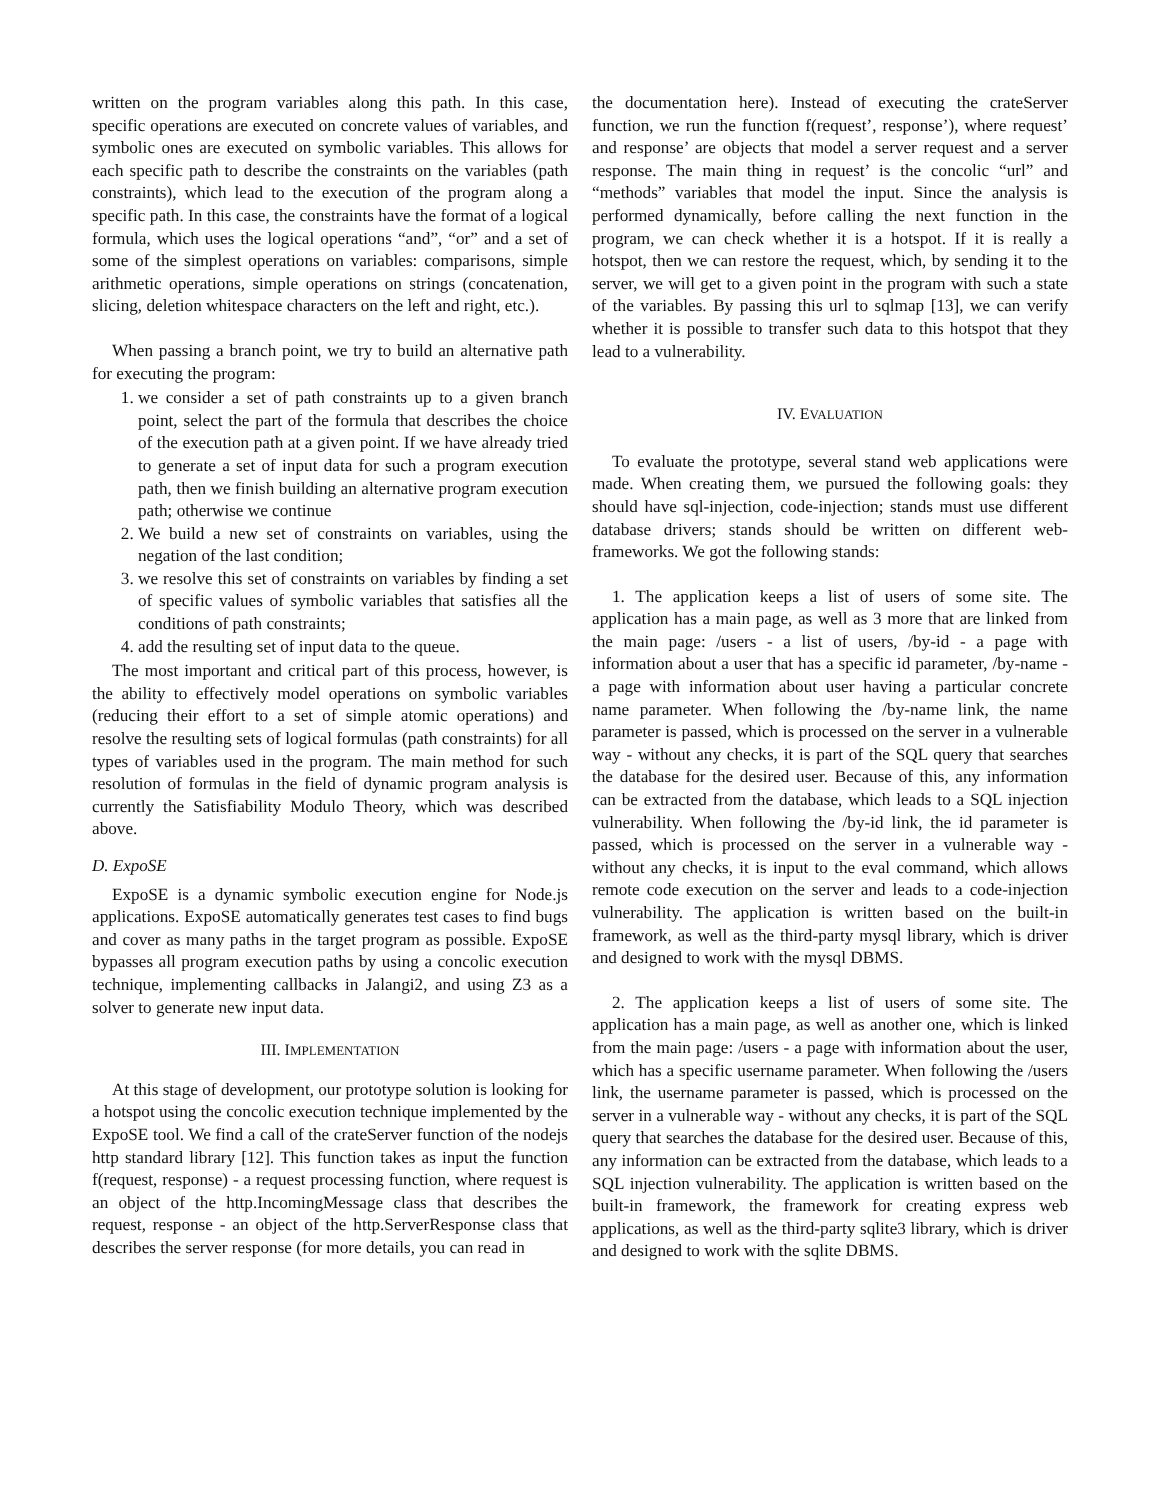written on the program variables along this path. In this case, specific operations are executed on concrete values of variables, and symbolic ones are executed on symbolic variables. This allows for each specific path to describe the constraints on the variables (path constraints), which lead to the execution of the program along a specific path. In this case, the constraints have the format of a logical formula, which uses the logical operations “and”, “or” and a set of some of the simplest operations on variables: comparisons, simple arithmetic operations, simple operations on strings (concatenation, slicing, deletion whitespace characters on the left and right, etc.).
When passing a branch point, we try to build an alternative path for executing the program:
1. we consider a set of path constraints up to a given branch point, select the part of the formula that describes the choice of the execution path at a given point. If we have already tried to generate a set of input data for such a program execution path, then we finish building an alternative program execution path; otherwise we continue
2. We build a new set of constraints on variables, using the negation of the last condition;
3. we resolve this set of constraints on variables by finding a set of specific values of symbolic variables that satisfies all the conditions of path constraints;
4. add the resulting set of input data to the queue.
The most important and critical part of this process, however, is the ability to effectively model operations on symbolic variables (reducing their effort to a set of simple atomic operations) and resolve the resulting sets of logical formulas (path constraints) for all types of variables used in the program. The main method for such resolution of formulas in the field of dynamic program analysis is currently the Satisfiability Modulo Theory, which was described above.
D. ExpoSE
ExpoSE is a dynamic symbolic execution engine for Node.js applications. ExpoSE automatically generates test cases to find bugs and cover as many paths in the target program as possible. ExpoSE bypasses all program execution paths by using a concolic execution technique, implementing callbacks in Jalangi2, and using Z3 as a solver to generate new input data.
III. IMPLEMENTATION
At this stage of development, our prototype solution is looking for a hotspot using the concolic execution technique implemented by the ExpoSE tool. We find a call of the crateServer function of the nodejs http standard library [12]. This function takes as input the function f(request, response) - a request processing function, where request is an object of the http.IncomingMessage class that describes the request, response - an object of the http.ServerResponse class that describes the server response (for more details, you can read in
the documentation here). Instead of executing the crateServer function, we run the function f(request’, response’), where request’ and response’ are objects that model a server request and a server response. The main thing in request’ is the concolic “url” and “methods” variables that model the input. Since the analysis is performed dynamically, before calling the next function in the program, we can check whether it is a hotspot. If it is really a hotspot, then we can restore the request, which, by sending it to the server, we will get to a given point in the program with such a state of the variables. By passing this url to sqlmap [13], we can verify whether it is possible to transfer such data to this hotspot that they lead to a vulnerability.
IV. EVALUATION
To evaluate the prototype, several stand web applications were made. When creating them, we pursued the following goals: they should have sql-injection, code-injection; stands must use different database drivers; stands should be written on different web-frameworks. We got the following stands:
1. The application keeps a list of users of some site. The application has a main page, as well as 3 more that are linked from the main page: /users - a list of users, /by-id - a page with information about a user that has a specific id parameter, /by-name - a page with information about user having a particular concrete name parameter. When following the /by-name link, the name parameter is passed, which is processed on the server in a vulnerable way - without any checks, it is part of the SQL query that searches the database for the desired user. Because of this, any information can be extracted from the database, which leads to a SQL injection vulnerability. When following the /by-id link, the id parameter is passed, which is processed on the server in a vulnerable way - without any checks, it is input to the eval command, which allows remote code execution on the server and leads to a code-injection vulnerability. The application is written based on the built-in framework, as well as the third-party mysql library, which is driver and designed to work with the mysql DBMS.
2. The application keeps a list of users of some site. The application has a main page, as well as another one, which is linked from the main page: /users - a page with information about the user, which has a specific username parameter. When following the /users link, the username parameter is passed, which is processed on the server in a vulnerable way - without any checks, it is part of the SQL query that searches the database for the desired user. Because of this, any information can be extracted from the database, which leads to a SQL injection vulnerability. The application is written based on the built-in framework, the framework for creating express web applications, as well as the third-party sqlite3 library, which is driver and designed to work with the sqlite DBMS.